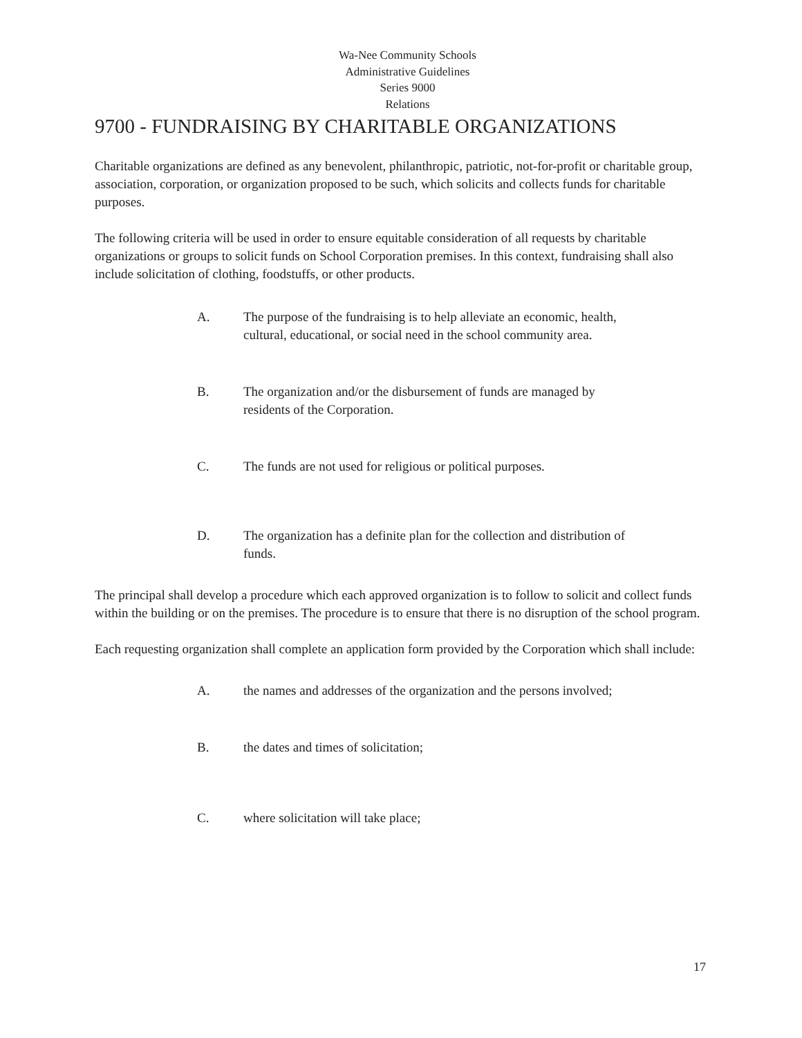Wa-Nee Community Schools
Administrative Guidelines
Series 9000
Relations
9700 - FUNDRAISING BY CHARITABLE ORGANIZATIONS
Charitable organizations are defined as any benevolent, philanthropic, patriotic, not-for-profit or charitable group, association, corporation, or organization proposed to be such, which solicits and collects funds for charitable purposes.
The following criteria will be used in order to ensure equitable consideration of all requests by charitable organizations or groups to solicit funds on School Corporation premises. In this context, fundraising shall also include solicitation of clothing, foodstuffs, or other products.
A. The purpose of the fundraising is to help alleviate an economic, health, cultural, educational, or social need in the school community area.
B. The organization and/or the disbursement of funds are managed by residents of the Corporation.
C. The funds are not used for religious or political purposes.
D. The organization has a definite plan for the collection and distribution of funds.
The principal shall develop a procedure which each approved organization is to follow to solicit and collect funds within the building or on the premises. The procedure is to ensure that there is no disruption of the school program.
Each requesting organization shall complete an application form provided by the Corporation which shall include:
A. the names and addresses of the organization and the persons involved;
B. the dates and times of solicitation;
C. where solicitation will take place;
17